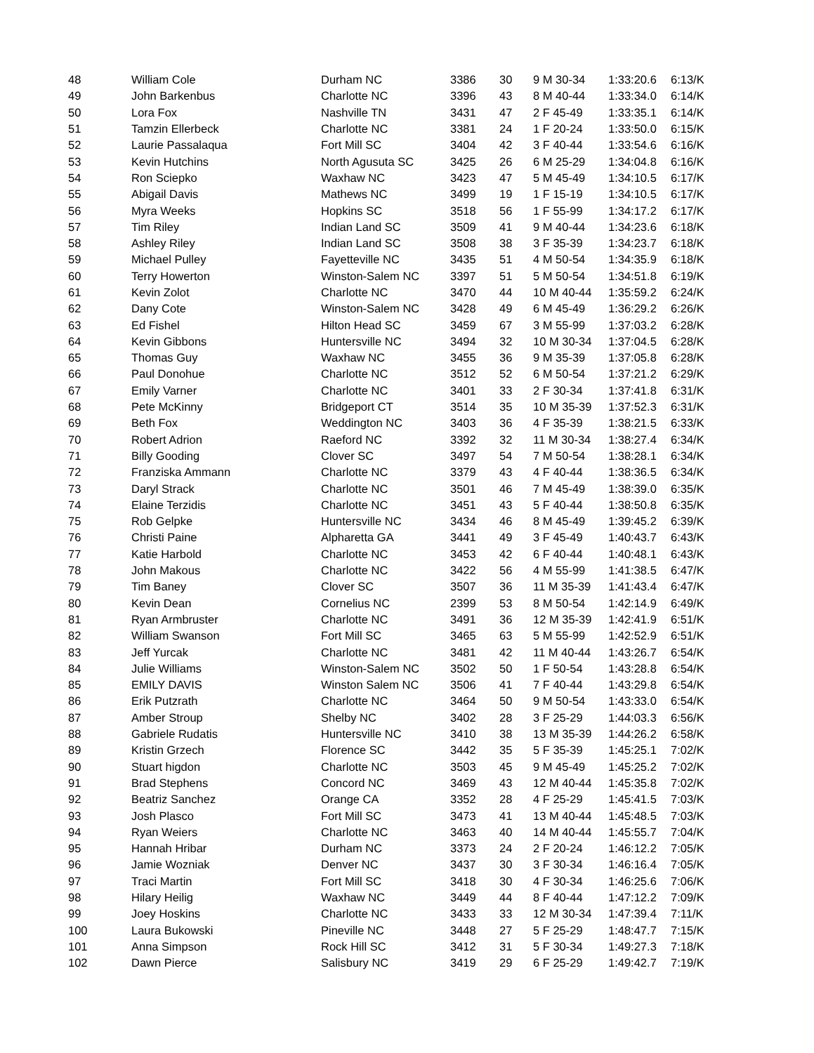| 48 | William Cole | Durham NC | 3386 | 30 | 9 M 30-34 | 1:33:20.6 | 6:13/K |
| 49 | John Barkenbus | Charlotte NC | 3396 | 43 | 8 M 40-44 | 1:33:34.0 | 6:14/K |
| 50 | Lora Fox | Nashville TN | 3431 | 47 | 2 F 45-49 | 1:33:35.1 | 6:14/K |
| 51 | Tamzin Ellerbeck | Charlotte NC | 3381 | 24 | 1 F 20-24 | 1:33:50.0 | 6:15/K |
| 52 | Laurie Passalaqua | Fort Mill SC | 3404 | 42 | 3 F 40-44 | 1:33:54.6 | 6:16/K |
| 53 | Kevin Hutchins | North Agusuta SC | 3425 | 26 | 6 M 25-29 | 1:34:04.8 | 6:16/K |
| 54 | Ron Sciepko | Waxhaw NC | 3423 | 47 | 5 M 45-49 | 1:34:10.5 | 6:17/K |
| 55 | Abigail Davis | Mathews NC | 3499 | 19 | 1 F 15-19 | 1:34:10.5 | 6:17/K |
| 56 | Myra Weeks | Hopkins SC | 3518 | 56 | 1 F 55-99 | 1:34:17.2 | 6:17/K |
| 57 | Tim Riley | Indian Land SC | 3509 | 41 | 9 M 40-44 | 1:34:23.6 | 6:18/K |
| 58 | Ashley Riley | Indian Land SC | 3508 | 38 | 3 F 35-39 | 1:34:23.7 | 6:18/K |
| 59 | Michael Pulley | Fayetteville NC | 3435 | 51 | 4 M 50-54 | 1:34:35.9 | 6:18/K |
| 60 | Terry Howerton | Winston-Salem NC | 3397 | 51 | 5 M 50-54 | 1:34:51.8 | 6:19/K |
| 61 | Kevin Zolot | Charlotte NC | 3470 | 44 | 10 M 40-44 | 1:35:59.2 | 6:24/K |
| 62 | Dany Cote | Winston-Salem NC | 3428 | 49 | 6 M 45-49 | 1:36:29.2 | 6:26/K |
| 63 | Ed Fishel | Hilton Head SC | 3459 | 67 | 3 M 55-99 | 1:37:03.2 | 6:28/K |
| 64 | Kevin Gibbons | Huntersville NC | 3494 | 32 | 10 M 30-34 | 1:37:04.5 | 6:28/K |
| 65 | Thomas Guy | Waxhaw NC | 3455 | 36 | 9 M 35-39 | 1:37:05.8 | 6:28/K |
| 66 | Paul Donohue | Charlotte NC | 3512 | 52 | 6 M 50-54 | 1:37:21.2 | 6:29/K |
| 67 | Emily Varner | Charlotte NC | 3401 | 33 | 2 F 30-34 | 1:37:41.8 | 6:31/K |
| 68 | Pete McKinny | Bridgeport CT | 3514 | 35 | 10 M 35-39 | 1:37:52.3 | 6:31/K |
| 69 | Beth Fox | Weddington NC | 3403 | 36 | 4 F 35-39 | 1:38:21.5 | 6:33/K |
| 70 | Robert Adrion | Raeford NC | 3392 | 32 | 11 M 30-34 | 1:38:27.4 | 6:34/K |
| 71 | Billy Gooding | Clover SC | 3497 | 54 | 7 M 50-54 | 1:38:28.1 | 6:34/K |
| 72 | Franziska Ammann | Charlotte NC | 3379 | 43 | 4 F 40-44 | 1:38:36.5 | 6:34/K |
| 73 | Daryl Strack | Charlotte NC | 3501 | 46 | 7 M 45-49 | 1:38:39.0 | 6:35/K |
| 74 | Elaine Terzidis | Charlotte NC | 3451 | 43 | 5 F 40-44 | 1:38:50.8 | 6:35/K |
| 75 | Rob Gelpke | Huntersville NC | 3434 | 46 | 8 M 45-49 | 1:39:45.2 | 6:39/K |
| 76 | Christi Paine | Alpharetta GA | 3441 | 49 | 3 F 45-49 | 1:40:43.7 | 6:43/K |
| 77 | Katie Harbold | Charlotte NC | 3453 | 42 | 6 F 40-44 | 1:40:48.1 | 6:43/K |
| 78 | John Makous | Charlotte NC | 3422 | 56 | 4 M 55-99 | 1:41:38.5 | 6:47/K |
| 79 | Tim Baney | Clover SC | 3507 | 36 | 11 M 35-39 | 1:41:43.4 | 6:47/K |
| 80 | Kevin Dean | Cornelius NC | 2399 | 53 | 8 M 50-54 | 1:42:14.9 | 6:49/K |
| 81 | Ryan Armbruster | Charlotte NC | 3491 | 36 | 12 M 35-39 | 1:42:41.9 | 6:51/K |
| 82 | William Swanson | Fort Mill SC | 3465 | 63 | 5 M 55-99 | 1:42:52.9 | 6:51/K |
| 83 | Jeff Yurcak | Charlotte NC | 3481 | 42 | 11 M 40-44 | 1:43:26.7 | 6:54/K |
| 84 | Julie Williams | Winston-Salem NC | 3502 | 50 | 1 F 50-54 | 1:43:28.8 | 6:54/K |
| 85 | EMILY DAVIS | Winston Salem NC | 3506 | 41 | 7 F 40-44 | 1:43:29.8 | 6:54/K |
| 86 | Erik Putzrath | Charlotte NC | 3464 | 50 | 9 M 50-54 | 1:43:33.0 | 6:54/K |
| 87 | Amber Stroup | Shelby NC | 3402 | 28 | 3 F 25-29 | 1:44:03.3 | 6:56/K |
| 88 | Gabriele Rudatis | Huntersville NC | 3410 | 38 | 13 M 35-39 | 1:44:26.2 | 6:58/K |
| 89 | Kristin Grzech | Florence SC | 3442 | 35 | 5 F 35-39 | 1:45:25.1 | 7:02/K |
| 90 | Stuart higdon | Charlotte NC | 3503 | 45 | 9 M 45-49 | 1:45:25.2 | 7:02/K |
| 91 | Brad Stephens | Concord NC | 3469 | 43 | 12 M 40-44 | 1:45:35.8 | 7:02/K |
| 92 | Beatriz Sanchez | Orange CA | 3352 | 28 | 4 F 25-29 | 1:45:41.5 | 7:03/K |
| 93 | Josh Plasco | Fort Mill SC | 3473 | 41 | 13 M 40-44 | 1:45:48.5 | 7:03/K |
| 94 | Ryan Weiers | Charlotte NC | 3463 | 40 | 14 M 40-44 | 1:45:55.7 | 7:04/K |
| 95 | Hannah Hribar | Durham NC | 3373 | 24 | 2 F 20-24 | 1:46:12.2 | 7:05/K |
| 96 | Jamie Wozniak | Denver NC | 3437 | 30 | 3 F 30-34 | 1:46:16.4 | 7:05/K |
| 97 | Traci Martin | Fort Mill SC | 3418 | 30 | 4 F 30-34 | 1:46:25.6 | 7:06/K |
| 98 | Hilary Heilig | Waxhaw NC | 3449 | 44 | 8 F 40-44 | 1:47:12.2 | 7:09/K |
| 99 | Joey Hoskins | Charlotte NC | 3433 | 33 | 12 M 30-34 | 1:47:39.4 | 7:11/K |
| 100 | Laura Bukowski | Pineville NC | 3448 | 27 | 5 F 25-29 | 1:48:47.7 | 7:15/K |
| 101 | Anna Simpson | Rock Hill SC | 3412 | 31 | 5 F 30-34 | 1:49:27.3 | 7:18/K |
| 102 | Dawn Pierce | Salisbury NC | 3419 | 29 | 6 F 25-29 | 1:49:42.7 | 7:19/K |